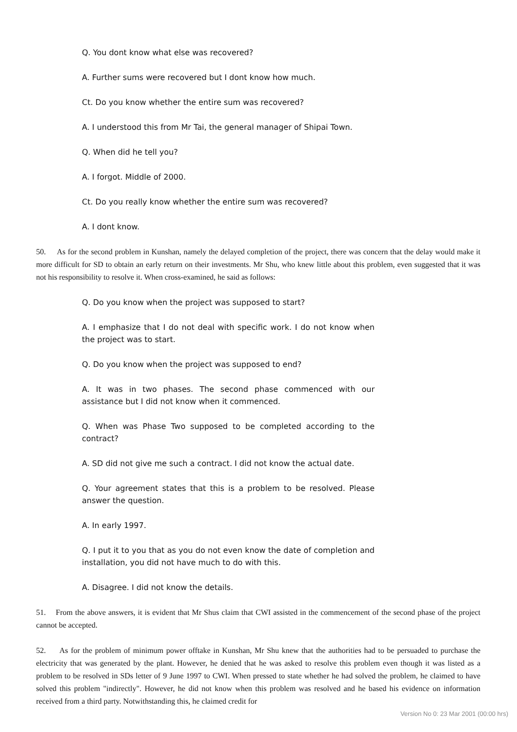Q. You dont know what else was recovered?
A. Further sums were recovered but I dont know how much.
Ct. Do you know whether the entire sum was recovered?
A. I understood this from Mr Tai, the general manager of Shipai Town.
Q. When did he tell you?
A. I forgot. Middle of 2000.
Ct. Do you really know whether the entire sum was recovered?
A. I dont know.
50. As for the second problem in Kunshan, namely the delayed completion of the project, there was concern that the delay would make it more difficult for SD to obtain an early return on their investments. Mr Shu, who knew little about this problem, even suggested that it was not his responsibility to resolve it. When cross-examined, he said as follows:
Q. Do you know when the project was supposed to start?
A. I emphasize that I do not deal with specific work. I do not know when the project was to start.
Q. Do you know when the project was supposed to end?
A. It was in two phases. The second phase commenced with our assistance but I did not know when it commenced.
Q. When was Phase Two supposed to be completed according to the contract?
A. SD did not give me such a contract. I did not know the actual date.
Q. Your agreement states that this is a problem to be resolved. Please answer the question.
A. In early 1997.
Q. I put it to you that as you do not even know the date of completion and installation, you did not have much to do with this.
A. Disagree. I did not know the details.
51. From the above answers, it is evident that Mr Shus claim that CWI assisted in the commencement of the second phase of the project cannot be accepted.
52. As for the problem of minimum power offtake in Kunshan, Mr Shu knew that the authorities had to be persuaded to purchase the electricity that was generated by the plant. However, he denied that he was asked to resolve this problem even though it was listed as a problem to be resolved in SDs letter of 9 June 1997 to CWI. When pressed to state whether he had solved the problem, he claimed to have solved this problem "indirectly". However, he did not know when this problem was resolved and he based his evidence on information received from a third party. Notwithstanding this, he claimed credit for
Version No 0: 23 Mar 2001 (00:00 hrs)